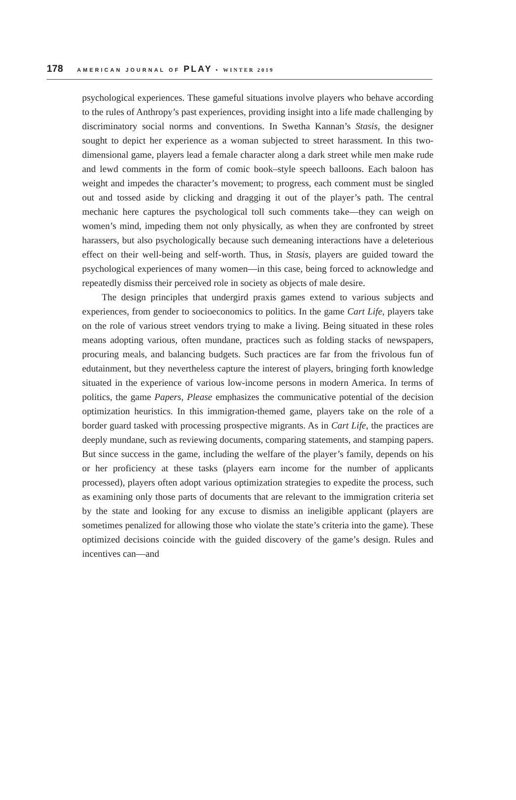178 AMERICAN JOURNAL OF PLAY • WINTER 2019
psychological experiences. These gameful situations involve players who behave according to the rules of Anthropy’s past experiences, providing insight into a life made challenging by discriminatory social norms and conventions. In Swetha Kannan’s Stasis, the designer sought to depict her experience as a woman subjected to street harassment. In this two-dimensional game, players lead a female character along a dark street while men make rude and lewd comments in the form of comic book–style speech balloons. Each baloon has weight and impedes the character’s movement; to progress, each comment must be singled out and tossed aside by clicking and dragging it out of the player’s path. The central mechanic here captures the psychological toll such comments take—they can weigh on women’s mind, impeding them not only physically, as when they are confronted by street harassers, but also psychologically because such demeaning interactions have a deleterious effect on their well-being and self-worth. Thus, in Stasis, players are guided toward the psychological experiences of many women—in this case, being forced to acknowledge and repeatedly dismiss their perceived role in society as objects of male desire.
The design principles that undergird praxis games extend to various subjects and experiences, from gender to socioeconomics to politics. In the game Cart Life, players take on the role of various street vendors trying to make a living. Being situated in these roles means adopting various, often mundane, practices such as folding stacks of newspapers, procuring meals, and balancing budgets. Such practices are far from the frivolous fun of edutainment, but they nevertheless capture the interest of players, bringing forth knowledge situated in the experience of various low-income persons in modern America. In terms of politics, the game Papers, Please emphasizes the communicative potential of the decision optimization heuristics. In this immigration-themed game, players take on the role of a border guard tasked with processing prospective migrants. As in Cart Life, the practices are deeply mundane, such as reviewing documents, comparing statements, and stamping papers. But since success in the game, including the welfare of the player’s family, depends on his or her proficiency at these tasks (players earn income for the number of applicants processed), players often adopt various optimization strategies to expedite the process, such as examining only those parts of documents that are relevant to the immigration criteria set by the state and looking for any excuse to dismiss an ineligible applicant (players are sometimes penalized for allowing those who violate the state’s criteria into the game). These optimized decisions coincide with the guided discovery of the game’s design. Rules and incentives can—and